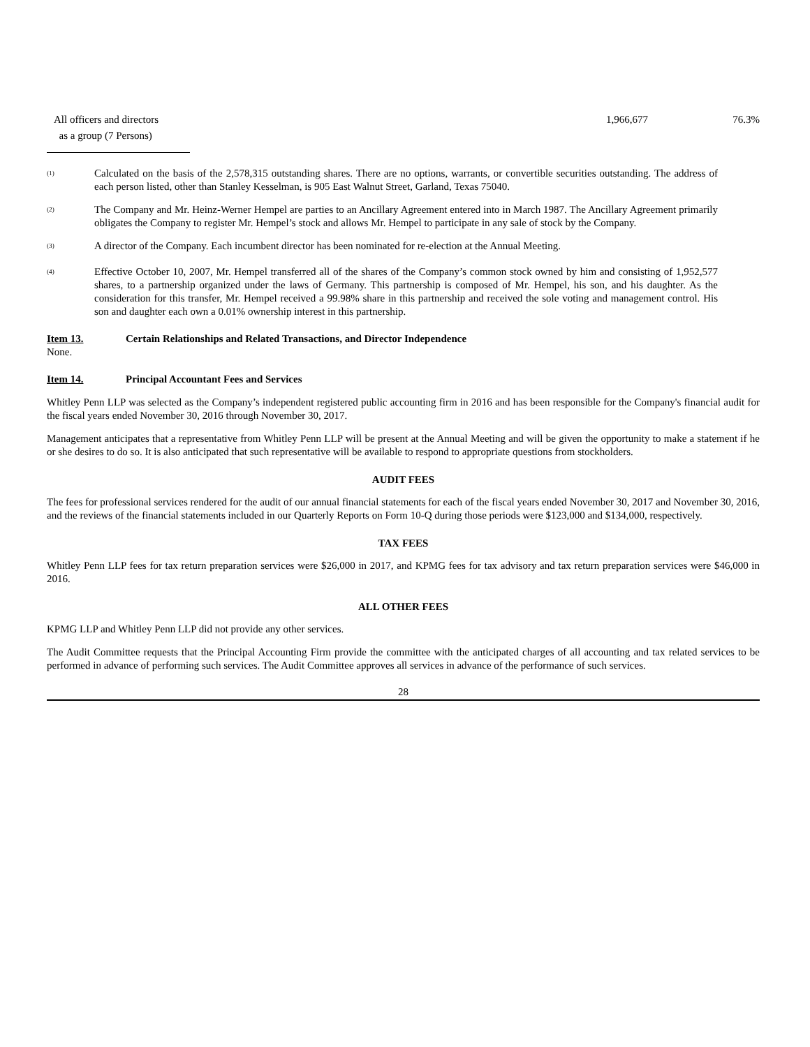| All officers and directors as a group (7 Persons) | 1,966,677 | 76.3% |
<sup>(1)</sup> Calculated on the basis of the 2,578,315 outstanding shares. There are no options, warrants, or convertible securities outstanding. The address of each person listed, other than Stanley Kesselman, is 905 East Walnut Street, Garland, Texas 75040.
<sup>(2)</sup> The Company and Mr. Heinz-Werner Hempel are parties to an Ancillary Agreement entered into in March 1987. The Ancillary Agreement primarily obligates the Company to register Mr. Hempel’s stock and allows Mr. Hempel to participate in any sale of stock by the Company.
<sup>(3)</sup> A director of the Company. Each incumbent director has been nominated for re-election at the Annual Meeting.
<sup>(4)</sup> Effective October 10, 2007, Mr. Hempel transferred all of the shares of the Company’s common stock owned by him and consisting of 1,952,577 shares, to a partnership organized under the laws of Germany. This partnership is composed of Mr. Hempel, his son, and his daughter. As the consideration for this transfer, Mr. Hempel received a 99.98% share in this partnership and received the sole voting and management control. His son and daughter each own a 0.01% ownership interest in this partnership.
Item 13. Certain Relationships and Related Transactions, and Director Independence
None.
Item 14. Principal Accountant Fees and Services
Whitley Penn LLP was selected as the Company’s independent registered public accounting firm in 2016 and has been responsible for the Company's financial audit for the fiscal years ended November 30, 2016 through November 30, 2017.
Management anticipates that a representative from Whitley Penn LLP will be present at the Annual Meeting and will be given the opportunity to make a statement if he or she desires to do so. It is also anticipated that such representative will be available to respond to appropriate questions from stockholders.
AUDIT FEES
The fees for professional services rendered for the audit of our annual financial statements for each of the fiscal years ended November 30, 2017 and November 30, 2016, and the reviews of the financial statements included in our Quarterly Reports on Form 10-Q during those periods were $123,000 and $134,000, respectively.
TAX FEES
Whitley Penn LLP fees for tax return preparation services were $26,000 in 2017, and KPMG fees for tax advisory and tax return preparation services were $46,000 in 2016.
ALL OTHER FEES
KPMG LLP and Whitley Penn LLP did not provide any other services.
The Audit Committee requests that the Principal Accounting Firm provide the committee with the anticipated charges of all accounting and tax related services to be performed in advance of performing such services. The Audit Committee approves all services in advance of the performance of such services.
28